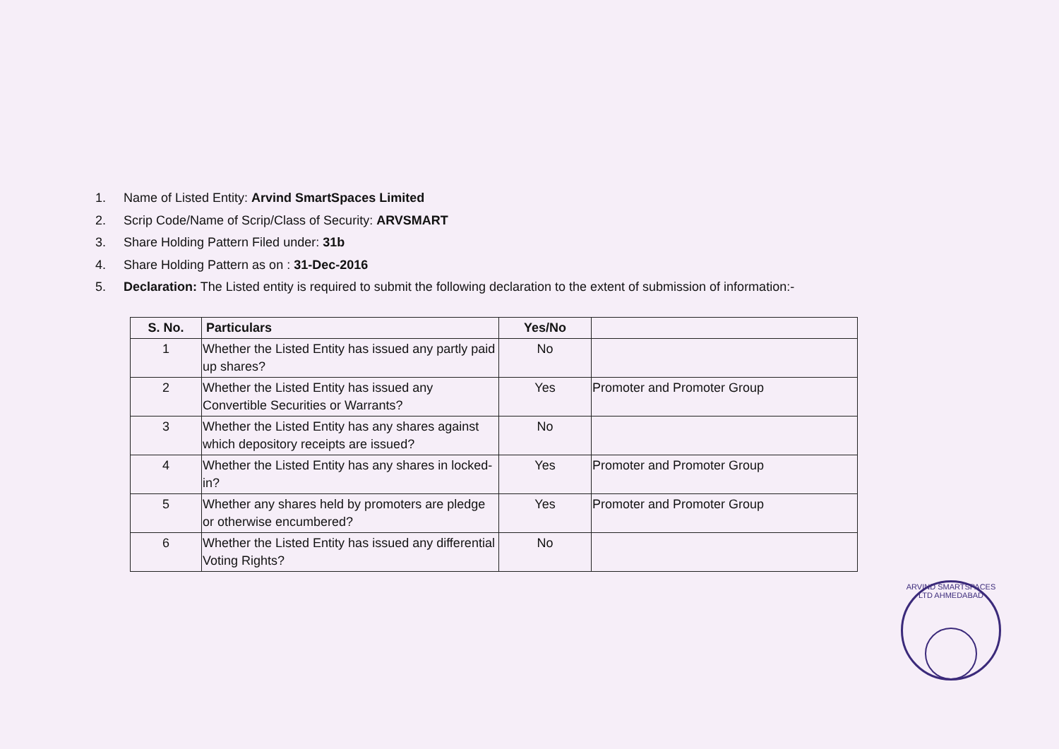1. Name of Listed Entity: Arvind SmartSpaces Limited
2. Scrip Code/Name of Scrip/Class of Security: ARVSMART
3. Share Holding Pattern Filed under: 31b
4. Share Holding Pattern as on : 31-Dec-2016
5. Declaration: The Listed entity is required to submit the following declaration to the extent of submission of information:-
| S. No. | Particulars | Yes/No | |
| --- | --- | --- | --- |
| 1 | Whether the Listed Entity has issued any partly paid up shares? | No | |
| 2 | Whether the Listed Entity has issued any Convertible Securities or Warrants? | Yes | Promoter and Promoter Group |
| 3 | Whether the Listed Entity has any shares against which depository receipts are issued? | No | |
| 4 | Whether the Listed Entity has any shares in locked-in? | Yes | Promoter and Promoter Group |
| 5 | Whether any shares held by promoters are pledge or otherwise encumbered? | Yes | Promoter and Promoter Group |
| 6 | Whether the Listed Entity has issued any differential Voting Rights? | No | |
ARVIND SMARTSPACES LTD AHMEDABAD